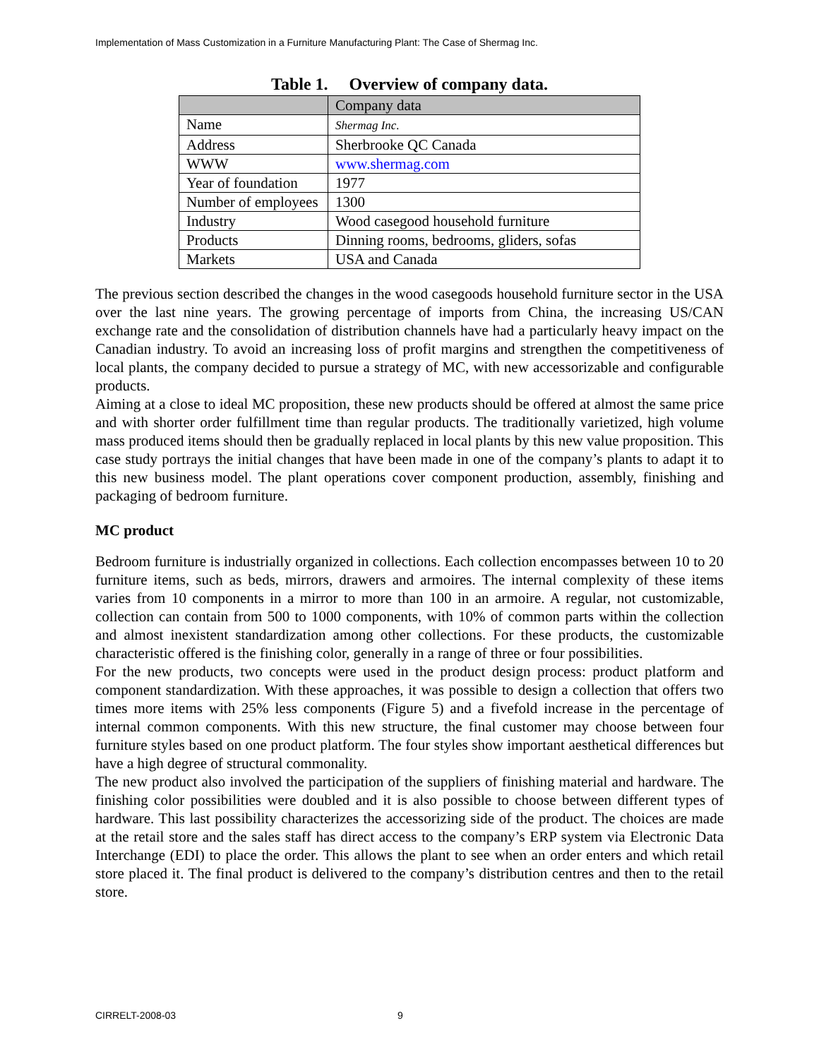Implementation of Mass Customization in a Furniture Manufacturing Plant: The Case of Shermag Inc.
Table 1. Overview of company data.
| | Company data |
| --- | --- |
| Name | Shermag Inc. |
| Address | Sherbrooke QC Canada |
| WWW | www.shermag.com |
| Year of foundation | 1977 |
| Number of employees | 1300 |
| Industry | Wood casegood household furniture |
| Products | Dinning rooms, bedrooms, gliders, sofas |
| Markets | USA and Canada |
The previous section described the changes in the wood casegoods household furniture sector in the USA over the last nine years. The growing percentage of imports from China, the increasing US/CAN exchange rate and the consolidation of distribution channels have had a particularly heavy impact on the Canadian industry. To avoid an increasing loss of profit margins and strengthen the competitiveness of local plants, the company decided to pursue a strategy of MC, with new accessorizable and configurable products.
Aiming at a close to ideal MC proposition, these new products should be offered at almost the same price and with shorter order fulfillment time than regular products. The traditionally varietized, high volume mass produced items should then be gradually replaced in local plants by this new value proposition. This case study portrays the initial changes that have been made in one of the company’s plants to adapt it to this new business model. The plant operations cover component production, assembly, finishing and packaging of bedroom furniture.
MC product
Bedroom furniture is industrially organized in collections. Each collection encompasses between 10 to 20 furniture items, such as beds, mirrors, drawers and armoires. The internal complexity of these items varies from 10 components in a mirror to more than 100 in an armoire. A regular, not customizable, collection can contain from 500 to 1000 components, with 10% of common parts within the collection and almost inexistent standardization among other collections. For these products, the customizable characteristic offered is the finishing color, generally in a range of three or four possibilities.
For the new products, two concepts were used in the product design process: product platform and component standardization. With these approaches, it was possible to design a collection that offers two times more items with 25% less components (Figure 5) and a fivefold increase in the percentage of internal common components. With this new structure, the final customer may choose between four furniture styles based on one product platform. The four styles show important aesthetical differences but have a high degree of structural commonality.
The new product also involved the participation of the suppliers of finishing material and hardware. The finishing color possibilities were doubled and it is also possible to choose between different types of hardware. This last possibility characterizes the accessorizing side of the product. The choices are made at the retail store and the sales staff has direct access to the company’s ERP system via Electronic Data Interchange (EDI) to place the order. This allows the plant to see when an order enters and which retail store placed it. The final product is delivered to the company’s distribution centres and then to the retail store.
CIRRELT-2008-03 9